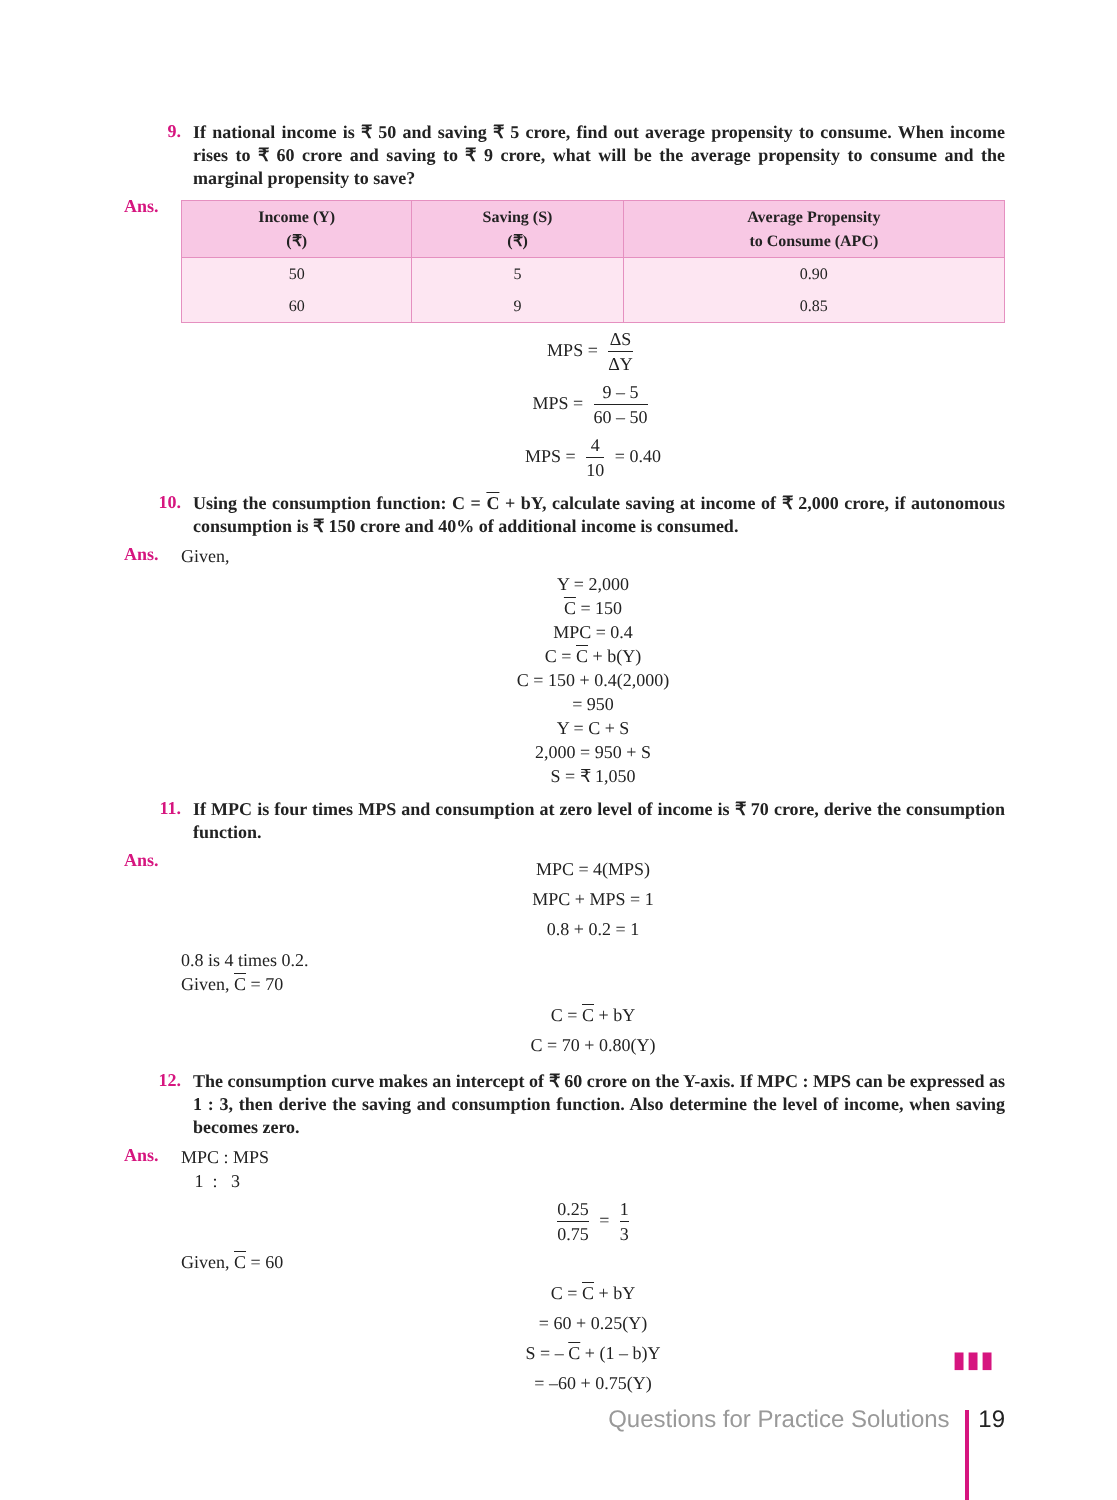9.
If national income is ₹ 50 and saving ₹ 5 crore, find out average propensity to consume. When income rises to ₹ 60 crore and saving to ₹ 9 crore, what will be the average propensity to consume and the marginal propensity to save?
Ans.
| Income (Y) (₹) | Saving (S) (₹) | Average Propensity to Consume (APC) |
| --- | --- | --- |
| 50 | 5 | 0.90 |
| 60 | 9 | 0.85 |
MPS = ΔS ΔY
MPS = 9 – 5 60 – 50
MPS = 4 10 = 0.40
10.
Using the consumption function: C = C + bY, calculate saving at income of ₹ 2,000 crore, if autonomous consumption is ₹ 150 crore and 40% of additional income is consumed.
Ans.
Given,
Y = 2,000
C = 150
MPC = 0.4
C = C + b(Y)
C = 150 + 0.4(2,000)
= 950
Y = C + S
2,000 = 950 + S
S = ₹ 1,050
11.
If MPC is four times MPS and consumption at zero level of income is ₹ 70 crore, derive the consumption function.
Ans.
MPC = 4(MPS)
MPC + MPS = 1
0.8 + 0.2 = 1
0.8 is 4 times 0.2.
Given, C = 70
C = C + bY
C = 70 + 0.80(Y)
12.
The consumption curve makes an intercept of ₹ 60 crore on the Y-axis. If MPC : MPS can be expressed as 1 : 3, then derive the saving and consumption function. Also determine the level of income, when saving becomes zero.
Ans.
MPC : MPS
1 : 3
0.25 0.75 = 1 3
Given, C = 60
C = C + bY
= 60 + 0.25(Y)
S = – C + (1 – b)Y
= –60 + 0.75(Y)
▮▮▮
Questions for Practice Solutions 19